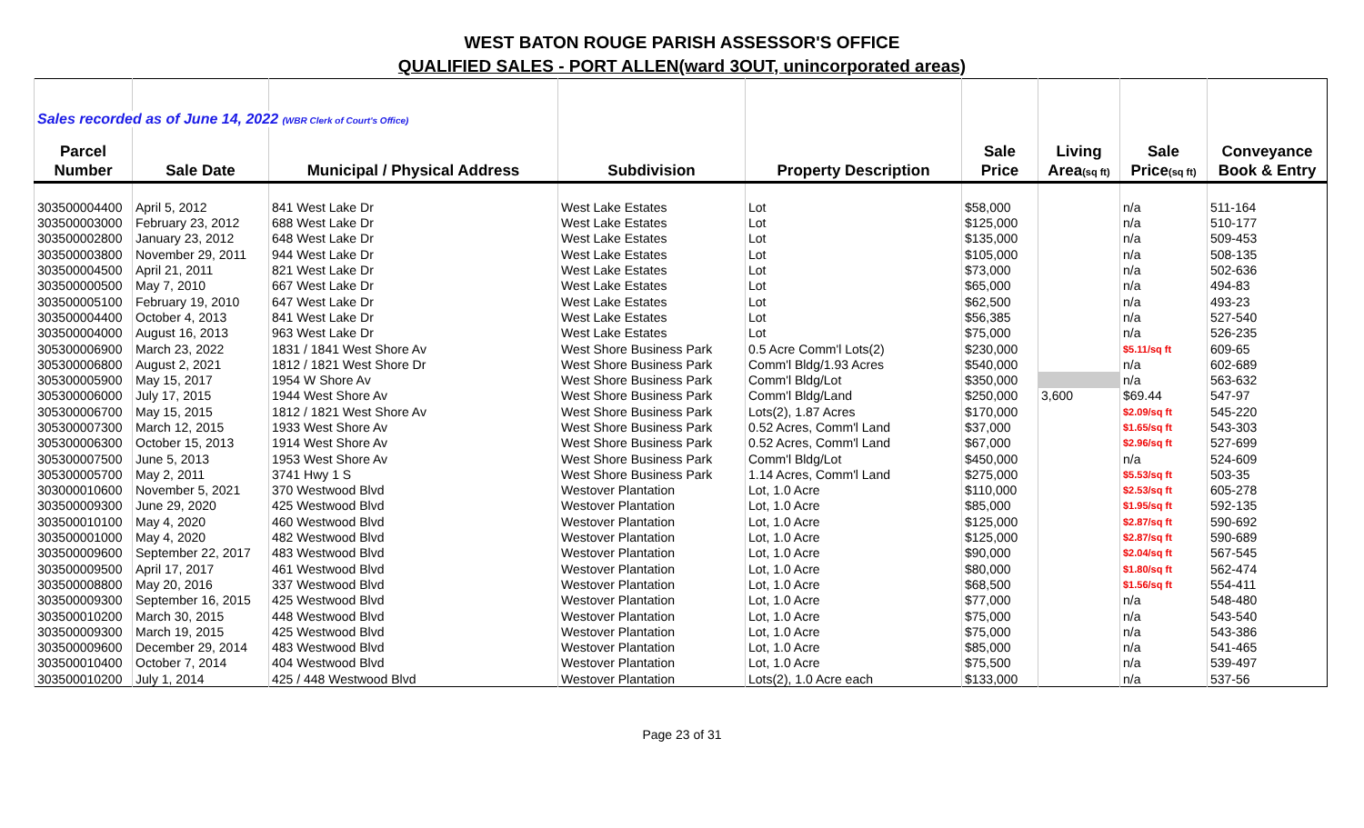WEST BATON ROUGE PARISH ASSESSOR'S OFFICE
QUALIFIED SALES - PORT ALLEN(ward 3OUT, unincorporated areas)
| Sales recorded as of June 14, 2022 (WBR Clerk of Court's Office) | | | | | | | | |
| Parcel | | | | | Sale | Living | Sale | Conveyance |
| Number | Sale Date | Municipal / Physical Address | Subdivision | Property Description | Price | Area (sq ft) | Price (sq ft) | Book & Entry |
| 303500004400 | April 5, 2012 | 841 West Lake Dr | West Lake Estates | Lot | $58,000 | | n/a | 511-164 |
| 303500003000 | February 23, 2012 | 688 West Lake Dr | West Lake Estates | Lot | $125,000 | | n/a | 510-177 |
| 303500002800 | January 23, 2012 | 648 West Lake Dr | West Lake Estates | Lot | $135,000 | | n/a | 509-453 |
| 303500003800 | November 29, 2011 | 944 West Lake Dr | West Lake Estates | Lot | $105,000 | | n/a | 508-135 |
| 303500004500 | April 21, 2011 | 821 West Lake Dr | West Lake Estates | Lot | $73,000 | | n/a | 502-636 |
| 303500000500 | May 7, 2010 | 667 West Lake Dr | West Lake Estates | Lot | $65,000 | | n/a | 494-83 |
| 303500005100 | February 19, 2010 | 647 West Lake Dr | West Lake Estates | Lot | $62,500 | | n/a | 493-23 |
| 303500004400 | October 4, 2013 | 841 West Lake Dr | West Lake Estates | Lot | $56,385 | | n/a | 527-540 |
| 303500004000 | August 16, 2013 | 963 West Lake Dr | West Lake Estates | Lot | $75,000 | | n/a | 526-235 |
| 305300006900 | March 23, 2022 | 1831 / 1841 West Shore Av | West Shore Business Park | 0.5 Acre Comm'l Lots(2) | $230,000 | | $5.11/sq ft | 609-65 |
| 305300006800 | August 2, 2021 | 1812 / 1821 West Shore Dr | West Shore Business Park | Comm'l Bldg/1.93 Acres | $540,000 | | n/a | 602-689 |
| 305300005900 | May 15, 2017 | 1954 W Shore Av | West Shore Business Park | Comm'l Bldg/Lot | $350,000 | | n/a | 563-632 |
| 305300006000 | July 17, 2015 | 1944 West Shore Av | West Shore Business Park | Comm'l Bldg/Land | $250,000 | 3,600 | $69.44 | 547-97 |
| 305300006700 | May 15, 2015 | 1812 / 1821 West Shore Av | West Shore Business Park | Lots(2), 1.87 Acres | $170,000 | | $2.09/sq ft | 545-220 |
| 305300007300 | March 12, 2015 | 1933 West Shore Av | West Shore Business Park | 0.52 Acres, Comm'l Land | $37,000 | | $1.65/sq ft | 543-303 |
| 305300006300 | October 15, 2013 | 1914 West Shore Av | West Shore Business Park | 0.52 Acres, Comm'l Land | $67,000 | | $2.96/sq ft | 527-699 |
| 305300007500 | June 5, 2013 | 1953 West Shore Av | West Shore Business Park | Comm'l Bldg/Lot | $450,000 | | n/a | 524-609 |
| 305300005700 | May 2, 2011 | 3741 Hwy 1 S | West Shore Business Park | 1.14 Acres, Comm'l Land | $275,000 | | $5.53/sq ft | 503-35 |
| 303000010600 | November 5, 2021 | 370 Westwood Blvd | Westover Plantation | Lot, 1.0 Acre | $110,000 | | $2.53/sq ft | 605-278 |
| 303500009300 | June 29, 2020 | 425 Westwood Blvd | Westover Plantation | Lot, 1.0 Acre | $85,000 | | $1.95/sq ft | 592-135 |
| 303500010100 | May 4, 2020 | 460 Westwood Blvd | Westover Plantation | Lot, 1.0 Acre | $125,000 | | $2.87/sq ft | 590-692 |
| 303500001000 | May 4, 2020 | 482 Westwood Blvd | Westover Plantation | Lot, 1.0 Acre | $125,000 | | $2.87/sq ft | 590-689 |
| 303500009600 | September 22, 2017 | 483 Westwood Blvd | Westover Plantation | Lot, 1.0 Acre | $90,000 | | $2.04/sq ft | 567-545 |
| 303500009500 | April 17, 2017 | 461 Westwood Blvd | Westover Plantation | Lot, 1.0 Acre | $80,000 | | $1.80/sq ft | 562-474 |
| 303500008800 | May 20, 2016 | 337 Westwood Blvd | Westover Plantation | Lot, 1.0 Acre | $68,500 | | $1.56/sq ft | 554-411 |
| 303500009300 | September 16, 2015 | 425 Westwood Blvd | Westover Plantation | Lot, 1.0 Acre | $77,000 | | n/a | 548-480 |
| 303500010200 | March 30, 2015 | 448 Westwood Blvd | Westover Plantation | Lot, 1.0 Acre | $75,000 | | n/a | 543-540 |
| 303500009300 | March 19, 2015 | 425 Westwood Blvd | Westover Plantation | Lot, 1.0 Acre | $75,000 | | n/a | 543-386 |
| 303500009600 | December 29, 2014 | 483 Westwood Blvd | Westover Plantation | Lot, 1.0 Acre | $85,000 | | n/a | 541-465 |
| 303500010400 | October 7, 2014 | 404 Westwood Blvd | Westover Plantation | Lot, 1.0 Acre | $75,500 | | n/a | 539-497 |
| 303500010200 | July 1, 2014 | 425 / 448 Westwood Blvd | Westover Plantation | Lots(2), 1.0 Acre each | $133,000 | | n/a | 537-56 |
Page 23 of 31